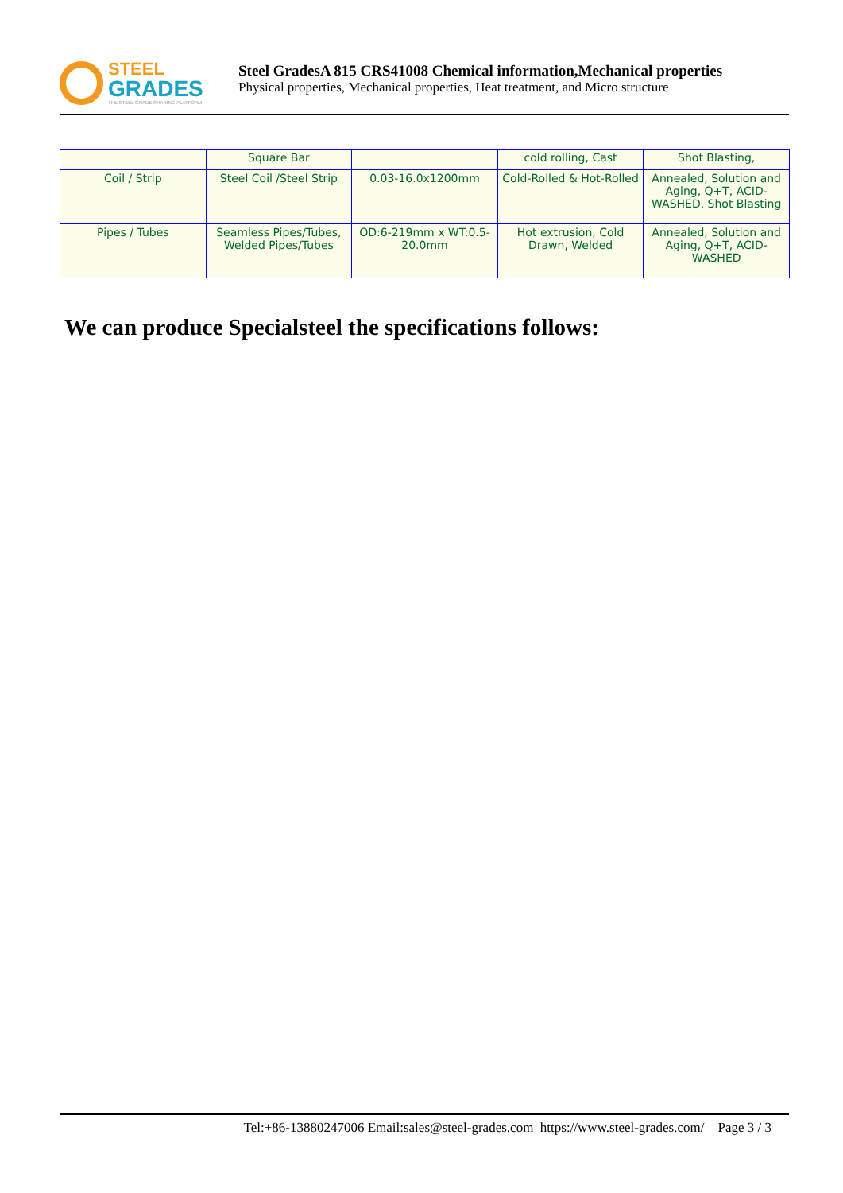STEEL
GRADES
THE STEEL GRADE SHARING PLATFORM
Steel GradesA 815 CRS41008 Chemical information,Mechanical properties
Physical properties, Mechanical properties, Heat treatment, and Micro structure
| | Square Bar | | cold rolling, Cast | Shot Blasting, |
| Coil / Strip | Steel Coil /Steel Strip | 0.03-16.0x1200mm | Cold-Rolled & Hot-Rolled | Annealed, Solution and Aging, Q+T, ACID-WASHED, Shot Blasting |
| Pipes / Tubes | Seamless Pipes/Tubes, Welded Pipes/Tubes | OD:6-219mm x WT:0.5-20.0mm | Hot extrusion, Cold Drawn, Welded | Annealed, Solution and Aging, Q+T, ACID-WASHED |
We can produce Specialsteel the specifications follows:
Tel:+86-13880247006 Email:sales@steel-grades.com https://www.steel-grades.com/ Page 3 / 3